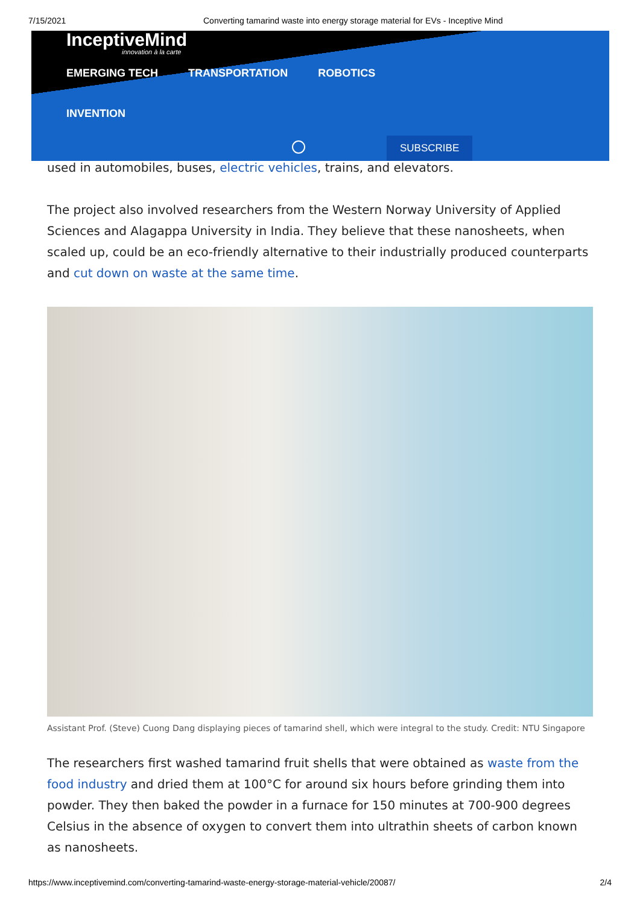7/15/2021 Converting tamarind waste into energy storage material for EVs - Inceptive Mind
InceptiveMind
innovation à la carte
EMERGING TECH TRANSPORTATION ROBOTICS
INVENTION
SUBSCRIBE
used in automobiles, buses, electric vehicles, trains, and elevators.
The project also involved researchers from the Western Norway University of Applied Sciences and Alagappa University in India. They believe that these nanosheets, when scaled up, could be an eco-friendly alternative to their industrially produced counterparts and cut down on waste at the same time.
Assistant Prof. (Steve) Cuong Dang displaying pieces of tamarind shell, which were integral to the study. Credit: NTU Singapore
The researchers first washed tamarind fruit shells that were obtained as waste from the food industry and dried them at 100°C for around six hours before grinding them into powder. They then baked the powder in a furnace for 150 minutes at 700-900 degrees Celsius in the absence of oxygen to convert them into ultrathin sheets of carbon known as nanosheets.
https://www.inceptivemind.com/converting-tamarind-waste-energy-storage-material-vehicle/20087/ 2/4